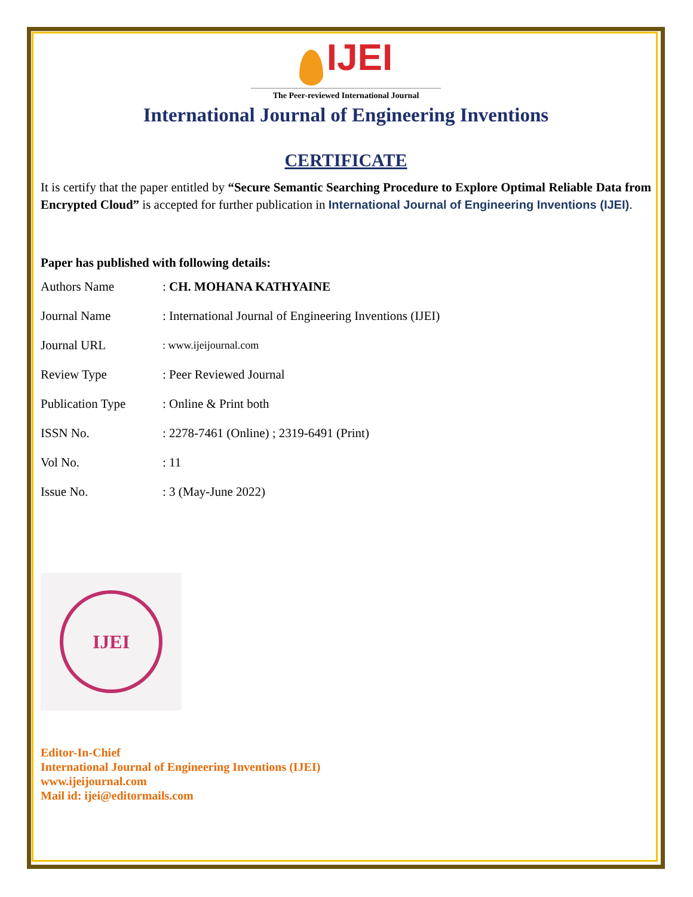IJEI
The Peer-reviewed International Journal
International Journal of Engineering Inventions
CERTIFICATE
It is certify that the paper entitled by “Secure Semantic Searching Procedure to Explore Optimal Reliable Data from Encrypted Cloud” is accepted for further publication in International Journal of Engineering Inventions (IJEI).
Paper has published with following details:
| Authors Name | : CH. MOHANA KATHYAINE |
| Journal Name | : International Journal of Engineering Inventions (IJEI) |
| Journal URL | : www.ijeijournal.com |
| Review Type | : Peer Reviewed Journal |
| Publication Type | : Online & Print both |
| ISSN No. | : 2278-7461 (Online) ; 2319-6491 (Print) |
| Vol No. | : 11 |
| Issue No. | : 3 (May-June 2022) |
IJEI
Editor-In-Chief
International Journal of Engineering Inventions (IJEI)
www.ijeijournal.com
Mail id: ijei@editormails.com